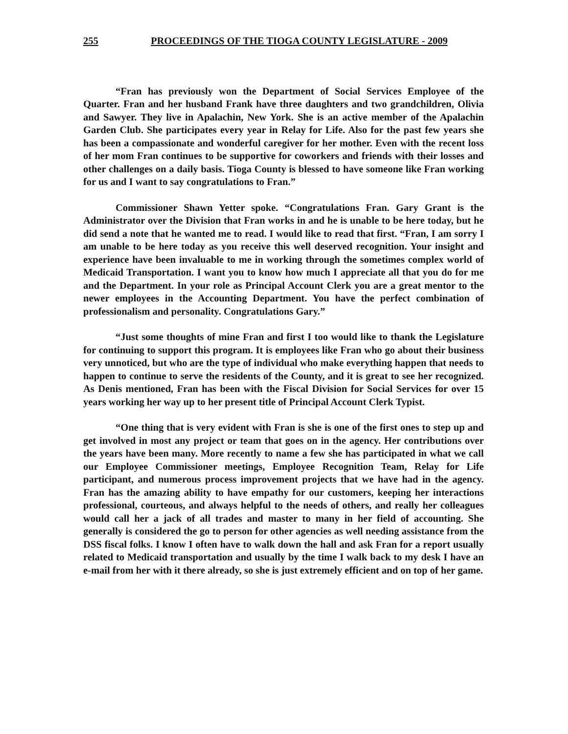255 PROCEEDINGS OF THE TIOGA COUNTY LEGISLATURE - 2009
“Fran has previously won the Department of Social Services Employee of the Quarter. Fran and her husband Frank have three daughters and two grandchildren, Olivia and Sawyer. They live in Apalachin, New York. She is an active member of the Apalachin Garden Club. She participates every year in Relay for Life. Also for the past few years she has been a compassionate and wonderful caregiver for her mother. Even with the recent loss of her mom Fran continues to be supportive for coworkers and friends with their losses and other challenges on a daily basis. Tioga County is blessed to have someone like Fran working for us and I want to say congratulations to Fran.”
Commissioner Shawn Yetter spoke. “Congratulations Fran. Gary Grant is the Administrator over the Division that Fran works in and he is unable to be here today, but he did send a note that he wanted me to read. I would like to read that first. “Fran, I am sorry I am unable to be here today as you receive this well deserved recognition. Your insight and experience have been invaluable to me in working through the sometimes complex world of Medicaid Transportation. I want you to know how much I appreciate all that you do for me and the Department. In your role as Principal Account Clerk you are a great mentor to the newer employees in the Accounting Department. You have the perfect combination of professionalism and personality. Congratulations Gary.”
“Just some thoughts of mine Fran and first I too would like to thank the Legislature for continuing to support this program. It is employees like Fran who go about their business very unnoticed, but who are the type of individual who make everything happen that needs to happen to continue to serve the residents of the County, and it is great to see her recognized. As Denis mentioned, Fran has been with the Fiscal Division for Social Services for over 15 years working her way up to her present title of Principal Account Clerk Typist.
“One thing that is very evident with Fran is she is one of the first ones to step up and get involved in most any project or team that goes on in the agency. Her contributions over the years have been many. More recently to name a few she has participated in what we call our Employee Commissioner meetings, Employee Recognition Team, Relay for Life participant, and numerous process improvement projects that we have had in the agency. Fran has the amazing ability to have empathy for our customers, keeping her interactions professional, courteous, and always helpful to the needs of others, and really her colleagues would call her a jack of all trades and master to many in her field of accounting. She generally is considered the go to person for other agencies as well needing assistance from the DSS fiscal folks. I know I often have to walk down the hall and ask Fran for a report usually related to Medicaid transportation and usually by the time I walk back to my desk I have an e-mail from her with it there already, so she is just extremely efficient and on top of her game.